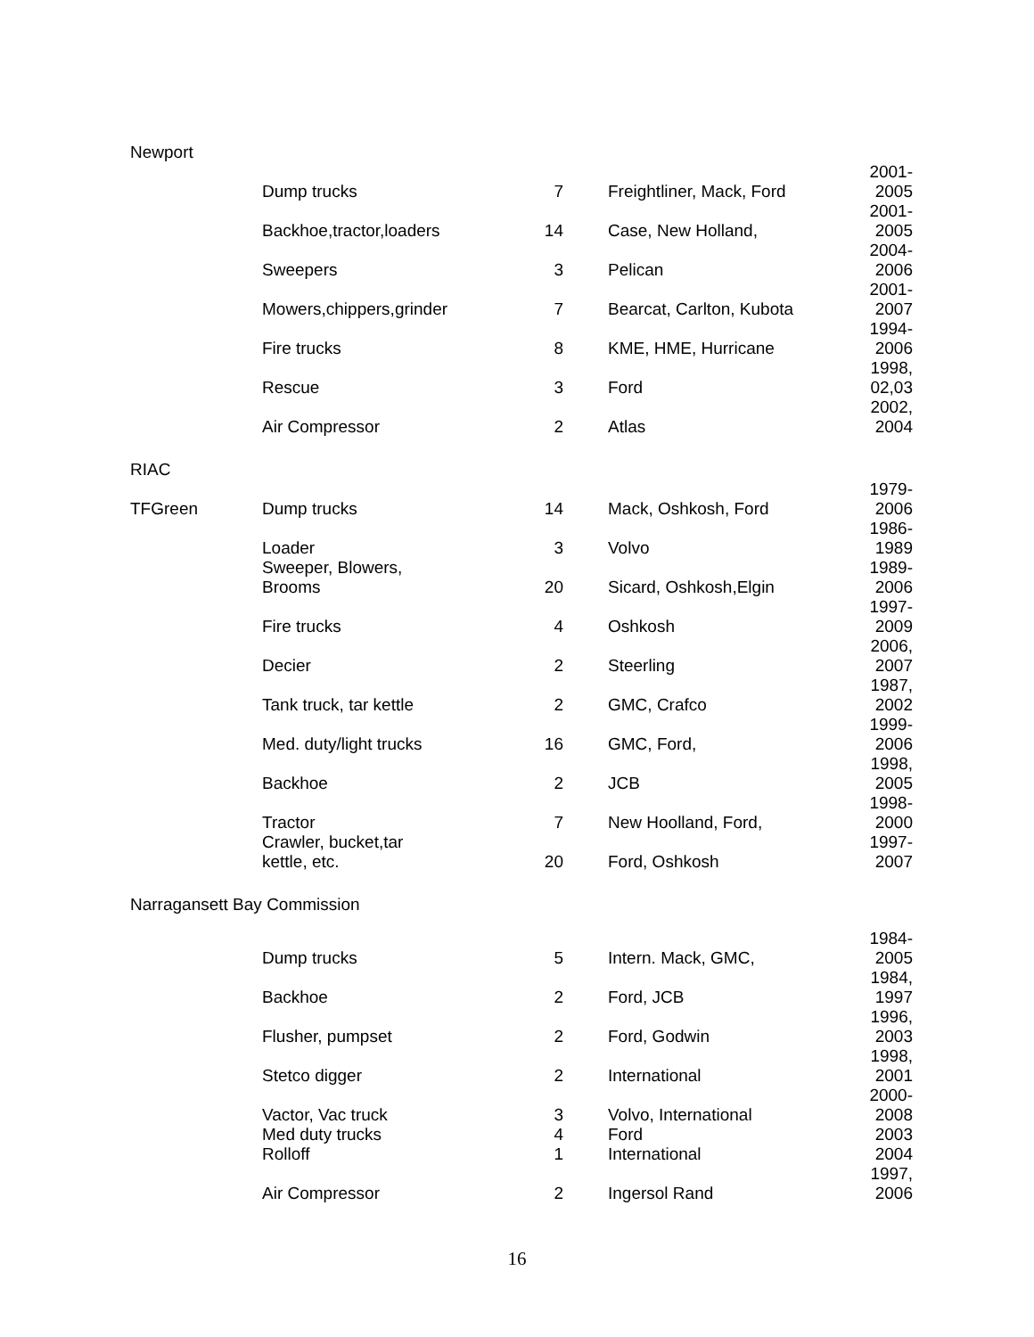| Newport | | | | |
| | Dump trucks | 7 | Freightliner, Mack, Ford | 2001- 2005 |
| | Backhoe,tractor,loaders | 14 | Case, New Holland, | 2001- 2005 |
| | Sweepers | 3 | Pelican | 2004- 2006 |
| | Mowers,chippers,grinder | 7 | Bearcat, Carlton, Kubota | 2001- 2007 |
| | Fire trucks | 8 | KME, HME, Hurricane | 1994- 2006 |
| | Rescue | 3 | Ford | 1998, 02,03 |
| | Air Compressor | 2 | Atlas | 2002, 2004 |
| RIAC | | | | |
| TFGreen | Dump trucks | 14 | Mack, Oshkosh, Ford | 1979- 2006 |
| | Loader | 3 | Volvo | 1986- 1989 |
| | Sweeper, Blowers, Brooms | 20 | Sicard, Oshkosh,Elgin | 1989- 2006 |
| | Fire trucks | 4 | Oshkosh | 1997- 2009 |
| | Decier | 2 | Steerling | 2006, 2007 |
| | Tank truck, tar kettle | 2 | GMC, Crafco | 1987, 2002 |
| | Med. duty/light trucks | 16 | GMC, Ford, | 1999- 2006 |
| | Backhoe | 2 | JCB | 1998, 2005 |
| | Tractor | 7 | New Hoolland, Ford, | 1998- 2000 |
| | Crawler, bucket,tar kettle, etc. | 20 | Ford, Oshkosh | 1997- 2007 |
| Narragansett Bay Commission | | | | |
| | Dump trucks | 5 | Intern. Mack, GMC, | 1984- 2005 |
| | Backhoe | 2 | Ford, JCB | 1984, 1997 |
| | Flusher, pumpset | 2 | Ford, Godwin | 1996, 2003 |
| | Stetco digger | 2 | International | 1998, 2001 |
| | Vactor, Vac truck | 3 | Volvo, International | 2000- 2008 |
| | Med duty trucks | 4 | Ford | 2003 |
| | Rolloff | 1 | International | 2004 |
| | Air Compressor | 2 | Ingersol Rand | 1997, 2006 |
16